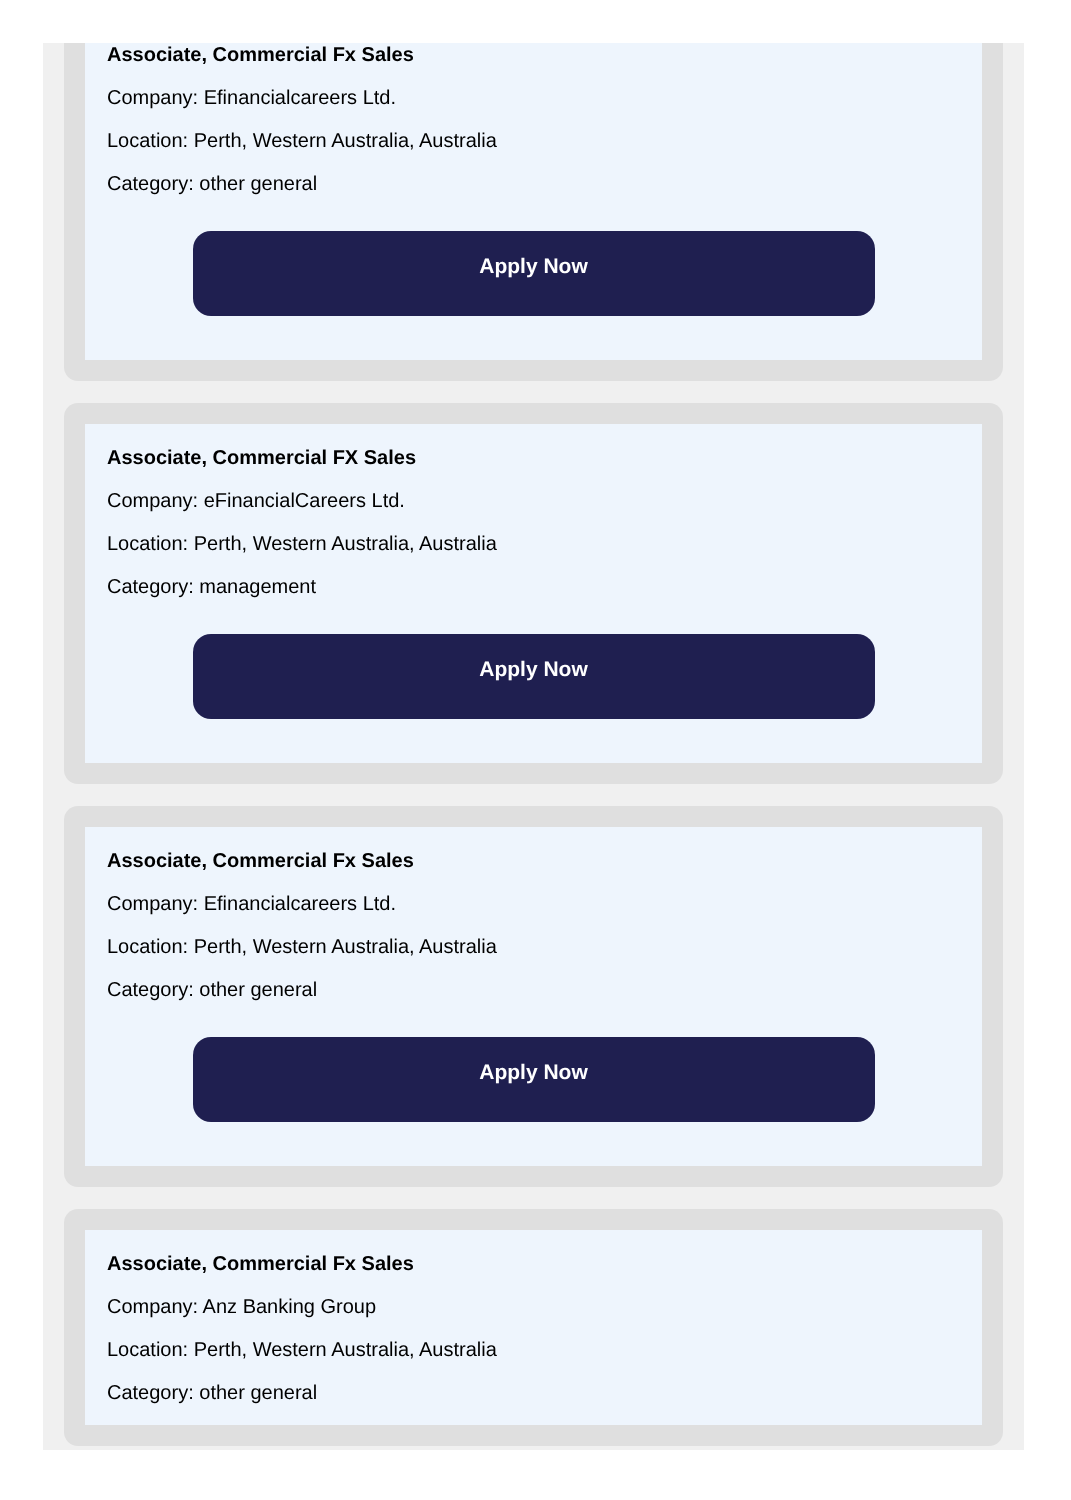Associate, Commercial Fx Sales
Company: Efinancialcareers Ltd.
Location: Perth, Western Australia, Australia
Category: other general
Apply Now
Associate, Commercial FX Sales
Company: eFinancialCareers Ltd.
Location: Perth, Western Australia, Australia
Category: management
Apply Now
Associate, Commercial Fx Sales
Company: Efinancialcareers Ltd.
Location: Perth, Western Australia, Australia
Category: other general
Apply Now
Associate, Commercial Fx Sales
Company: Anz Banking Group
Location: Perth, Western Australia, Australia
Category: other general